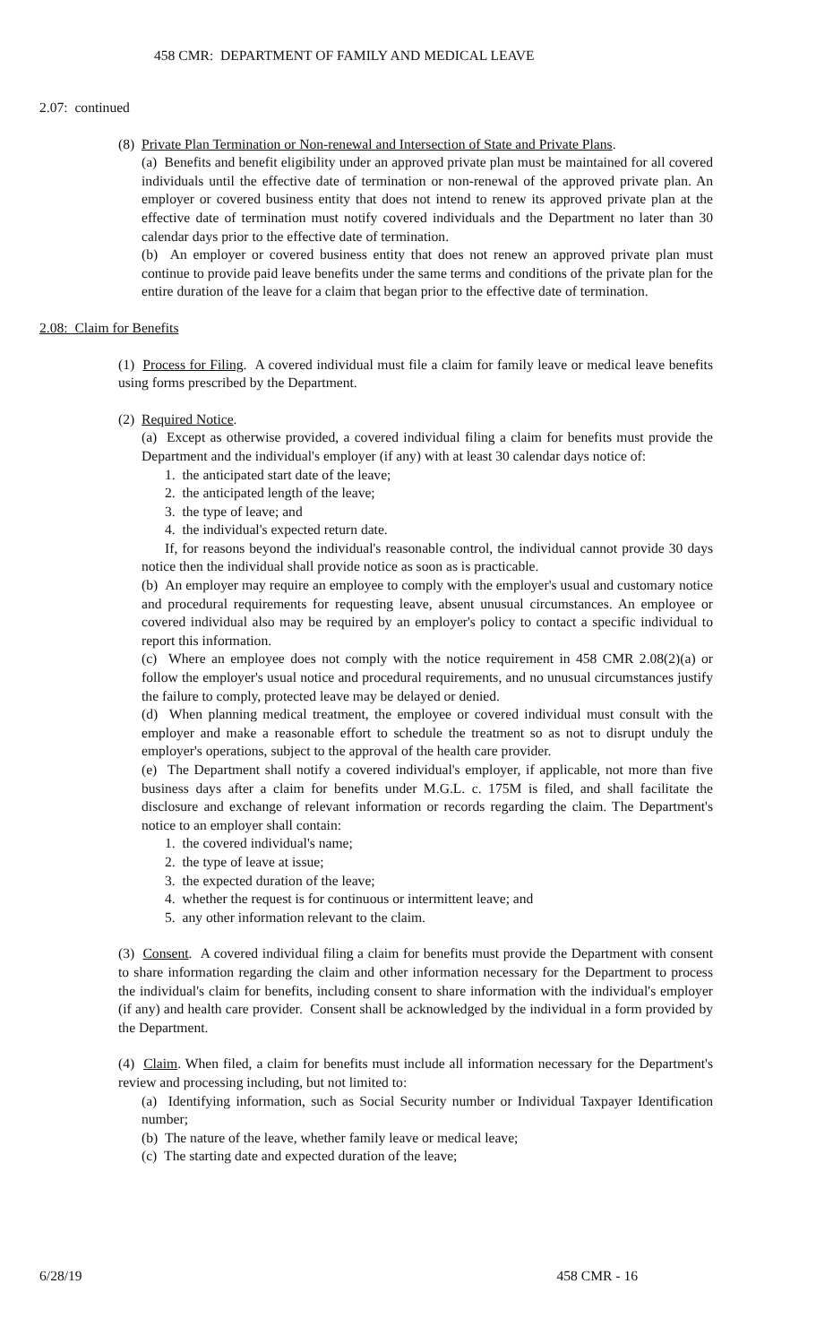458 CMR: DEPARTMENT OF FAMILY AND MEDICAL LEAVE
2.07: continued
(8) Private Plan Termination or Non-renewal and Intersection of State and Private Plans.
(a) Benefits and benefit eligibility under an approved private plan must be maintained for all covered individuals until the effective date of termination or non-renewal of the approved private plan. An employer or covered business entity that does not intend to renew its approved private plan at the effective date of termination must notify covered individuals and the Department no later than 30 calendar days prior to the effective date of termination.
(b) An employer or covered business entity that does not renew an approved private plan must continue to provide paid leave benefits under the same terms and conditions of the private plan for the entire duration of the leave for a claim that began prior to the effective date of termination.
2.08: Claim for Benefits
(1) Process for Filing. A covered individual must file a claim for family leave or medical leave benefits using forms prescribed by the Department.
(2) Required Notice.
(a) Except as otherwise provided, a covered individual filing a claim for benefits must provide the Department and the individual's employer (if any) with at least 30 calendar days notice of:
1. the anticipated start date of the leave;
2. the anticipated length of the leave;
3. the type of leave; and
4. the individual's expected return date.
If, for reasons beyond the individual's reasonable control, the individual cannot provide 30 days notice then the individual shall provide notice as soon as is practicable.
(b) An employer may require an employee to comply with the employer's usual and customary notice and procedural requirements for requesting leave, absent unusual circumstances. An employee or covered individual also may be required by an employer's policy to contact a specific individual to report this information.
(c) Where an employee does not comply with the notice requirement in 458 CMR 2.08(2)(a) or follow the employer's usual notice and procedural requirements, and no unusual circumstances justify the failure to comply, protected leave may be delayed or denied.
(d) When planning medical treatment, the employee or covered individual must consult with the employer and make a reasonable effort to schedule the treatment so as not to disrupt unduly the employer's operations, subject to the approval of the health care provider.
(e) The Department shall notify a covered individual's employer, if applicable, not more than five business days after a claim for benefits under M.G.L. c. 175M is filed, and shall facilitate the disclosure and exchange of relevant information or records regarding the claim. The Department's notice to an employer shall contain:
1. the covered individual's name;
2. the type of leave at issue;
3. the expected duration of the leave;
4. whether the request is for continuous or intermittent leave; and
5. any other information relevant to the claim.
(3) Consent. A covered individual filing a claim for benefits must provide the Department with consent to share information regarding the claim and other information necessary for the Department to process the individual's claim for benefits, including consent to share information with the individual's employer (if any) and health care provider. Consent shall be acknowledged by the individual in a form provided by the Department.
(4) Claim. When filed, a claim for benefits must include all information necessary for the Department's review and processing including, but not limited to:
(a) Identifying information, such as Social Security number or Individual Taxpayer Identification number;
(b) The nature of the leave, whether family leave or medical leave;
(c) The starting date and expected duration of the leave;
6/28/19 458 CMR - 16